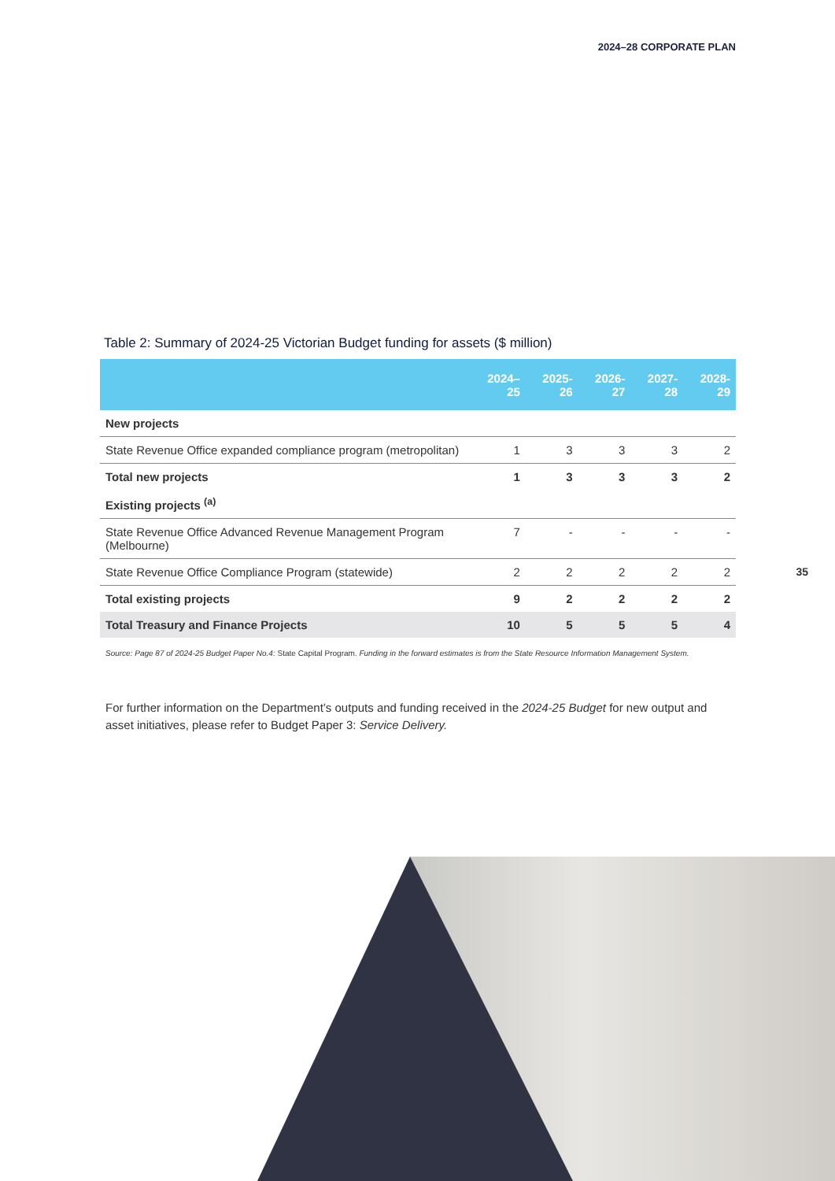2024–28 CORPORATE PLAN
Table 2: Summary of 2024-25 Victorian Budget funding for assets ($ million)
| | 2024–25 | 2025-26 | 2026-27 | 2027-28 | 2028-29 |
| --- | --- | --- | --- | --- | --- |
| New projects | | | | | |
| State Revenue Office expanded compliance program (metropolitan) | 1 | 3 | 3 | 3 | 2 |
| Total new projects | 1 | 3 | 3 | 3 | 2 |
| Existing projects <sup>(a)</sup> | | | | | |
| State Revenue Office Advanced Revenue Management Program (Melbourne) | 7 | - | - | - | - |
| State Revenue Office Compliance Program (statewide) | 2 | 2 | 2 | 2 | 2 |
| Total existing projects | 9 | 2 | 2 | 2 | 2 |
| Total Treasury and Finance Projects | 10 | 5 | 5 | 5 | 4 |
Source: Page 87 of 2024-25 Budget Paper No.4: State Capital Program. Funding in the forward estimates is from the State Resource Information Management System.
For further information on the Department’s outputs and funding received in the 2024-25 Budget for new output and asset initiatives, please refer to Budget Paper 3: Service Delivery.
35